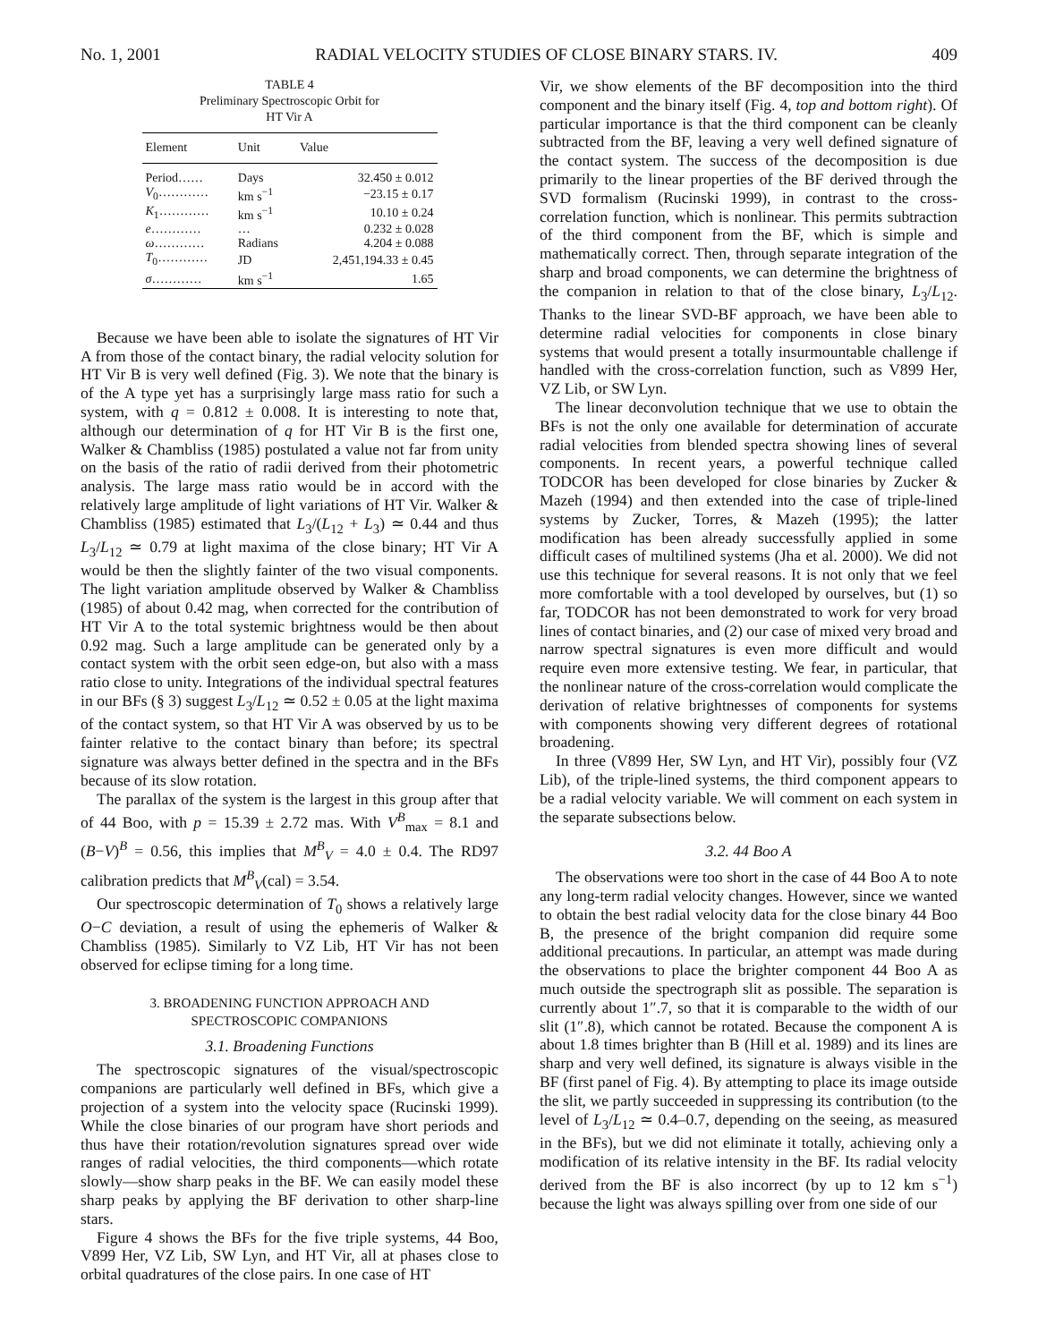No. 1, 2001 RADIAL VELOCITY STUDIES OF CLOSE BINARY STARS. IV. 409
TABLE 4
Preliminary Spectroscopic Orbit for
HT Vir A
| Element | Unit | Value |
| --- | --- | --- |
| Period…… | Days | 32.450 ± 0.012 |
| V<sub>0</sub>………… | km s<sup>−1</sup> | −23.15 ± 0.17 |
| K<sub>1</sub>………… | km s<sup>−1</sup> | 10.10 ± 0.24 |
| e ………… | … | 0.232 ± 0.028 |
| ω ………… | Radians | 4.204 ± 0.088 |
| T<sub>0</sub>………… | JD | 2,451,194.33 ± 0.45 |
| σ ………… | km s<sup>−1</sup> | 1.65 |
Because we have been able to isolate the signatures of HT Vir A from those of the contact binary, the radial velocity solution for HT Vir B is very well defined (Fig. 3). We note that the binary is of the A type yet has a surprisingly large mass ratio for such a system, with q = 0.812 ± 0.008. It is interesting to note that, although our determination of q for HT Vir B is the first one, Walker & Chambliss (1985) postulated a value not far from unity on the basis of the ratio of radii derived from their photometric analysis. The large mass ratio would be in accord with the relatively large amplitude of light variations of HT Vir. Walker & Chambliss (1985) estimated that L<sub>3</sub>/(L<sub>12</sub> + L<sub>3</sub>) ≃ 0.44 and thus L<sub>3</sub>/L<sub>12</sub> ≃ 0.79 at light maxima of the close binary; HT Vir A would be then the slightly fainter of the two visual components. The light variation amplitude observed by Walker & Chambliss (1985) of about 0.42 mag, when corrected for the contribution of HT Vir A to the total systemic brightness would be then about 0.92 mag. Such a large amplitude can be generated only by a contact system with the orbit seen edge-on, but also with a mass ratio close to unity. Integrations of the individual spectral features in our BFs (§ 3) suggest L<sub>3</sub>/L<sub>12</sub> ≃ 0.52 ± 0.05 at the light maxima of the contact system, so that HT Vir A was observed by us to be fainter relative to the contact binary than before; its spectral signature was always better defined in the spectra and in the BFs because of its slow rotation.
The parallax of the system is the largest in this group after that of 44 Boo, with p = 15.39 ± 2.72 mas. With V<sup>B</sup><sub>max</sub> = 8.1 and (B−V)<sup>B</sup> = 0.56, this implies that M<sup>B</sup><sub>V</sub> = 4.0 ± 0.4. The RD97 calibration predicts that M<sup>B</sup><sub>V</sub>(cal) = 3.54.
Our spectroscopic determination of T<sub>0</sub> shows a relatively large O−C deviation, a result of using the ephemeris of Walker & Chambliss (1985). Similarly to VZ Lib, HT Vir has not been observed for eclipse timing for a long time.
3. BROADENING FUNCTION APPROACH AND
SPECTROSCOPIC COMPANIONS
3.1. Broadening Functions
The spectroscopic signatures of the visual/spectroscopic companions are particularly well defined in BFs, which give a projection of a system into the velocity space (Rucinski 1999). While the close binaries of our program have short periods and thus have their rotation/revolution signatures spread over wide ranges of radial velocities, the third components—which rotate slowly—show sharp peaks in the BF. We can easily model these sharp peaks by applying the BF derivation to other sharp-line stars.
Figure 4 shows the BFs for the five triple systems, 44 Boo, V899 Her, VZ Lib, SW Lyn, and HT Vir, all at phases close to orbital quadratures of the close pairs. In one case of HT
Vir, we show elements of the BF decomposition into the third component and the binary itself (Fig. 4, top and bottom right). Of particular importance is that the third component can be cleanly subtracted from the BF, leaving a very well defined signature of the contact system. The success of the decomposition is due primarily to the linear properties of the BF derived through the SVD formalism (Rucinski 1999), in contrast to the cross-correlation function, which is nonlinear. This permits subtraction of the third component from the BF, which is simple and mathematically correct. Then, through separate integration of the sharp and broad components, we can determine the brightness of the companion in relation to that of the close binary, L<sub>3</sub>/L<sub>12</sub>. Thanks to the linear SVD-BF approach, we have been able to determine radial velocities for components in close binary systems that would present a totally insurmountable challenge if handled with the cross-correlation function, such as V899 Her, VZ Lib, or SW Lyn.
The linear deconvolution technique that we use to obtain the BFs is not the only one available for determination of accurate radial velocities from blended spectra showing lines of several components. In recent years, a powerful technique called TODCOR has been developed for close binaries by Zucker & Mazeh (1994) and then extended into the case of triple-lined systems by Zucker, Torres, & Mazeh (1995); the latter modification has been already successfully applied in some difficult cases of multilined systems (Jha et al. 2000). We did not use this technique for several reasons. It is not only that we feel more comfortable with a tool developed by ourselves, but (1) so far, TODCOR has not been demonstrated to work for very broad lines of contact binaries, and (2) our case of mixed very broad and narrow spectral signatures is even more difficult and would require even more extensive testing. We fear, in particular, that the nonlinear nature of the cross-correlation would complicate the derivation of relative brightnesses of components for systems with components showing very different degrees of rotational broadening.
In three (V899 Her, SW Lyn, and HT Vir), possibly four (VZ Lib), of the triple-lined systems, the third component appears to be a radial velocity variable. We will comment on each system in the separate subsections below.
3.2. 44 Boo A
The observations were too short in the case of 44 Boo A to note any long-term radial velocity changes. However, since we wanted to obtain the best radial velocity data for the close binary 44 Boo B, the presence of the bright companion did require some additional precautions. In particular, an attempt was made during the observations to place the brighter component 44 Boo A as much outside the spectrograph slit as possible. The separation is currently about 1″.7, so that it is comparable to the width of our slit (1″.8), which cannot be rotated. Because the component A is about 1.8 times brighter than B (Hill et al. 1989) and its lines are sharp and very well defined, its signature is always visible in the BF (first panel of Fig. 4). By attempting to place its image outside the slit, we partly succeeded in suppressing its contribution (to the level of L<sub>3</sub>/L<sub>12</sub> ≃ 0.4–0.7, depending on the seeing, as measured in the BFs), but we did not eliminate it totally, achieving only a modification of its relative intensity in the BF. Its radial velocity derived from the BF is also incorrect (by up to 12 km s<sup>−1</sup>) because the light was always spilling over from one side of our